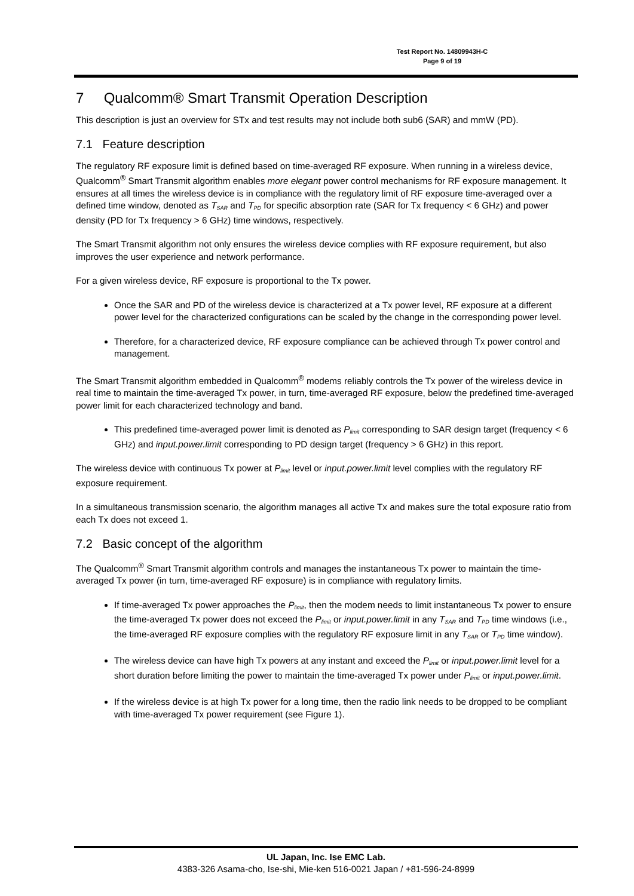Test Report No. 14809943H-C
Page 9 of 19
7 Qualcomm® Smart Transmit Operation Description
This description is just an overview for STx and test results may not include both sub6 (SAR) and mmW (PD).
7.1 Feature description
The regulatory RF exposure limit is defined based on time-averaged RF exposure. When running in a wireless device, Qualcomm<sup>®</sup> Smart Transmit algorithm enables more elegant power control mechanisms for RF exposure management. It ensures at all times the wireless device is in compliance with the regulatory limit of RF exposure time-averaged over a defined time window, denoted as T<sub>SAR</sub> and T<sub>PD</sub> for specific absorption rate (SAR for Tx frequency < 6 GHz) and power density (PD for Tx frequency > 6 GHz) time windows, respectively.
The Smart Transmit algorithm not only ensures the wireless device complies with RF exposure requirement, but also improves the user experience and network performance.
For a given wireless device, RF exposure is proportional to the Tx power.
Once the SAR and PD of the wireless device is characterized at a Tx power level, RF exposure at a different power level for the characterized configurations can be scaled by the change in the corresponding power level.
Therefore, for a characterized device, RF exposure compliance can be achieved through Tx power control and management.
The Smart Transmit algorithm embedded in Qualcomm<sup>®</sup> modems reliably controls the Tx power of the wireless device in real time to maintain the time-averaged Tx power, in turn, time-averaged RF exposure, below the predefined time-averaged power limit for each characterized technology and band.
This predefined time-averaged power limit is denoted as P<sub>limit</sub> corresponding to SAR design target (frequency < 6 GHz) and input.power.limit corresponding to PD design target (frequency > 6 GHz) in this report.
The wireless device with continuous Tx power at P<sub>limit</sub> level or input.power.limit level complies with the regulatory RF exposure requirement.
In a simultaneous transmission scenario, the algorithm manages all active Tx and makes sure the total exposure ratio from each Tx does not exceed 1.
7.2 Basic concept of the algorithm
The Qualcomm<sup>®</sup> Smart Transmit algorithm controls and manages the instantaneous Tx power to maintain the time-averaged Tx power (in turn, time-averaged RF exposure) is in compliance with regulatory limits.
If time-averaged Tx power approaches the P<sub>limit</sub>, then the modem needs to limit instantaneous Tx power to ensure the time-averaged Tx power does not exceed the P<sub>limit</sub> or input.power.limit in any T<sub>SAR</sub> and T<sub>PD</sub> time windows (i.e., the time-averaged RF exposure complies with the regulatory RF exposure limit in any T<sub>SAR</sub> or T<sub>PD</sub> time window).
The wireless device can have high Tx powers at any instant and exceed the P<sub>limit</sub> or input.power.limit level for a short duration before limiting the power to maintain the time-averaged Tx power under P<sub>limit</sub> or input.power.limit.
If the wireless device is at high Tx power for a long time, then the radio link needs to be dropped to be compliant with time-averaged Tx power requirement (see Figure 1).
UL Japan, Inc. Ise EMC Lab.
4383-326 Asama-cho, Ise-shi, Mie-ken 516-0021 Japan / +81-596-24-8999